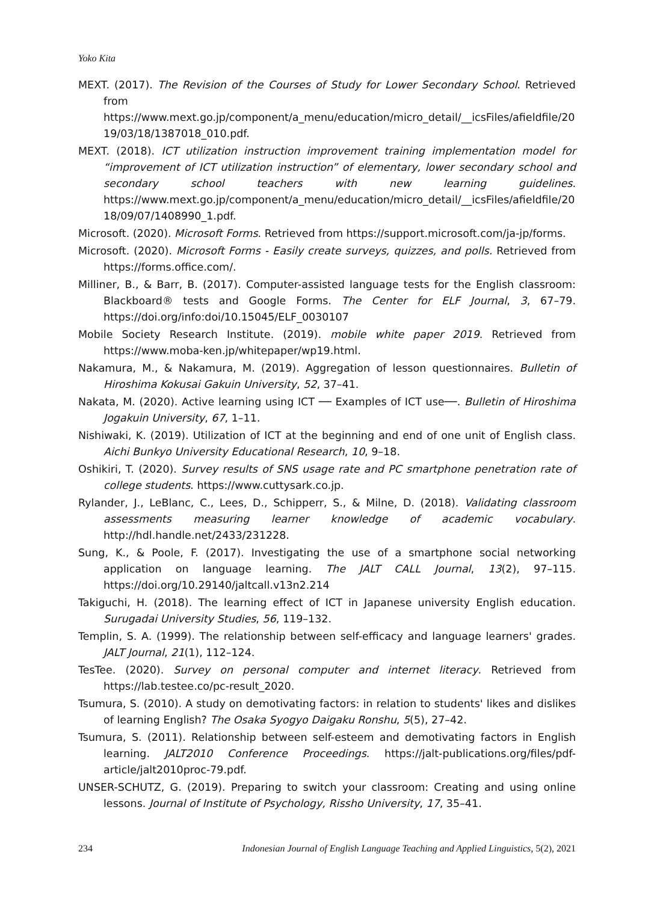Yoko Kita
MEXT. (2017). The Revision of the Courses of Study for Lower Secondary School. Retrieved from https://www.mext.go.jp/component/a_menu/education/micro_detail/__icsFiles/afieldfile/2019/03/18/1387018_010.pdf.
MEXT. (2018). ICT utilization instruction improvement training implementation model for “improvement of ICT utilization instruction” of elementary, lower secondary school and secondary school teachers with new learning guidelines. https://www.mext.go.jp/component/a_menu/education/micro_detail/__icsFiles/afieldfile/2018/09/07/1408990_1.pdf.
Microsoft. (2020). Microsoft Forms. Retrieved from https://support.microsoft.com/ja-jp/forms.
Microsoft. (2020). Microsoft Forms - Easily create surveys, quizzes, and polls. Retrieved from https://forms.office.com/.
Milliner, B., & Barr, B. (2017). Computer-assisted language tests for the English classroom: Blackboard® tests and Google Forms. The Center for ELF Journal, 3, 67–79. https://doi.org/info:doi/10.15045/ELF_0030107
Mobile Society Research Institute. (2019). mobile white paper 2019. Retrieved from https://www.moba-ken.jp/whitepaper/wp19.html.
Nakamura, M., & Nakamura, M. (2019). Aggregation of lesson questionnaires. Bulletin of Hiroshima Kokusai Gakuin University, 52, 37–41.
Nakata, M. (2020). Active learning using ICT ── Examples of ICT use──. Bulletin of Hiroshima Jogakuin University, 67, 1–11.
Nishiwaki, K. (2019). Utilization of ICT at the beginning and end of one unit of English class. Aichi Bunkyo University Educational Research, 10, 9–18.
Oshikiri, T. (2020). Survey results of SNS usage rate and PC smartphone penetration rate of college students. https://www.cuttysark.co.jp.
Rylander, J., LeBlanc, C., Lees, D., Schipperr, S., & Milne, D. (2018). Validating classroom assessments measuring learner knowledge of academic vocabulary. http://hdl.handle.net/2433/231228.
Sung, K., & Poole, F. (2017). Investigating the use of a smartphone social networking application on language learning. The JALT CALL Journal, 13(2), 97–115. https://doi.org/10.29140/jaltcall.v13n2.214
Takiguchi, H. (2018). The learning effect of ICT in Japanese university English education. Surugadai University Studies, 56, 119–132.
Templin, S. A. (1999). The relationship between self-efficacy and language learners' grades. JALT Journal, 21(1), 112–124.
TesTee. (2020). Survey on personal computer and internet literacy. Retrieved from https://lab.testee.co/pc-result_2020.
Tsumura, S. (2010). A study on demotivating factors: in relation to students' likes and dislikes of learning English? The Osaka Syogyo Daigaku Ronshu, 5(5), 27–42.
Tsumura, S. (2011). Relationship between self-esteem and demotivating factors in English learning. JALT2010 Conference Proceedings. https://jalt-publications.org/files/pdf-article/jalt2010proc-79.pdf.
UNSER-SCHUTZ, G. (2019). Preparing to switch your classroom: Creating and using online lessons. Journal of Institute of Psychology, Rissho University, 17, 35–41.
234 Indonesian Journal of English Language Teaching and Applied Linguistics, 5(2), 2021